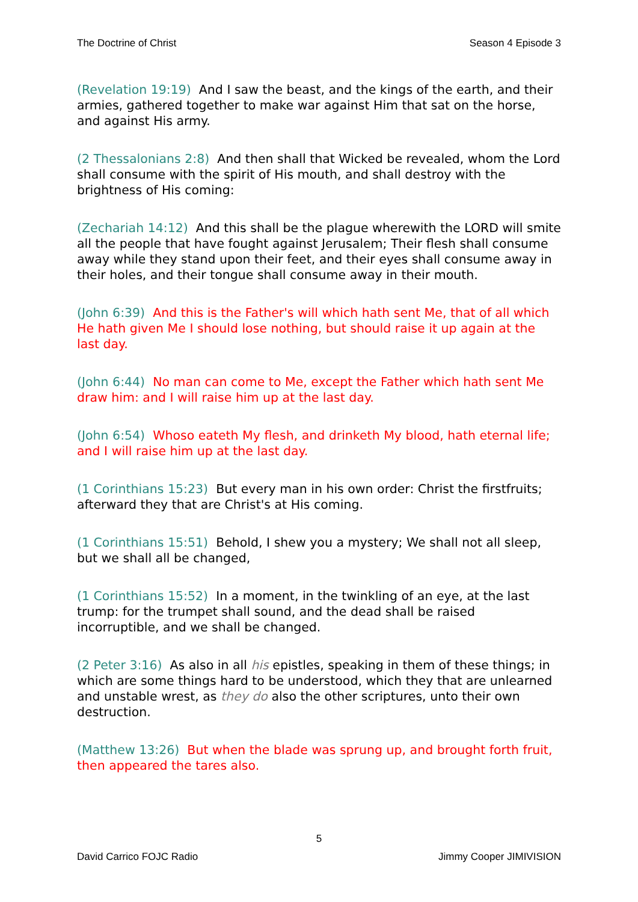The Doctrine of Christ Season 4 Episode 3
(Revelation 19:19) And I saw the beast, and the kings of the earth, and their armies, gathered together to make war against Him that sat on the horse, and against His army.
(2 Thessalonians 2:8) And then shall that Wicked be revealed, whom the Lord shall consume with the spirit of His mouth, and shall destroy with the brightness of His coming:
(Zechariah 14:12) And this shall be the plague wherewith the LORD will smite all the people that have fought against Jerusalem; Their flesh shall consume away while they stand upon their feet, and their eyes shall consume away in their holes, and their tongue shall consume away in their mouth.
(John 6:39) And this is the Father's will which hath sent Me, that of all which He hath given Me I should lose nothing, but should raise it up again at the last day.
(John 6:44) No man can come to Me, except the Father which hath sent Me draw him: and I will raise him up at the last day.
(John 6:54) Whoso eateth My flesh, and drinketh My blood, hath eternal life; and I will raise him up at the last day.
(1 Corinthians 15:23) But every man in his own order: Christ the firstfruits; afterward they that are Christ's at His coming.
(1 Corinthians 15:51) Behold, I shew you a mystery; We shall not all sleep, but we shall all be changed,
(1 Corinthians 15:52) In a moment, in the twinkling of an eye, at the last trump: for the trumpet shall sound, and the dead shall be raised incorruptible, and we shall be changed.
(2 Peter 3:16) As also in all his epistles, speaking in them of these things; in which are some things hard to be understood, which they that are unlearned and unstable wrest, as they do also the other scriptures, unto their own destruction.
(Matthew 13:26) But when the blade was sprung up, and brought forth fruit, then appeared the tares also.
5
David Carrico FOJC Radio Jimmy Cooper JIMIVISION